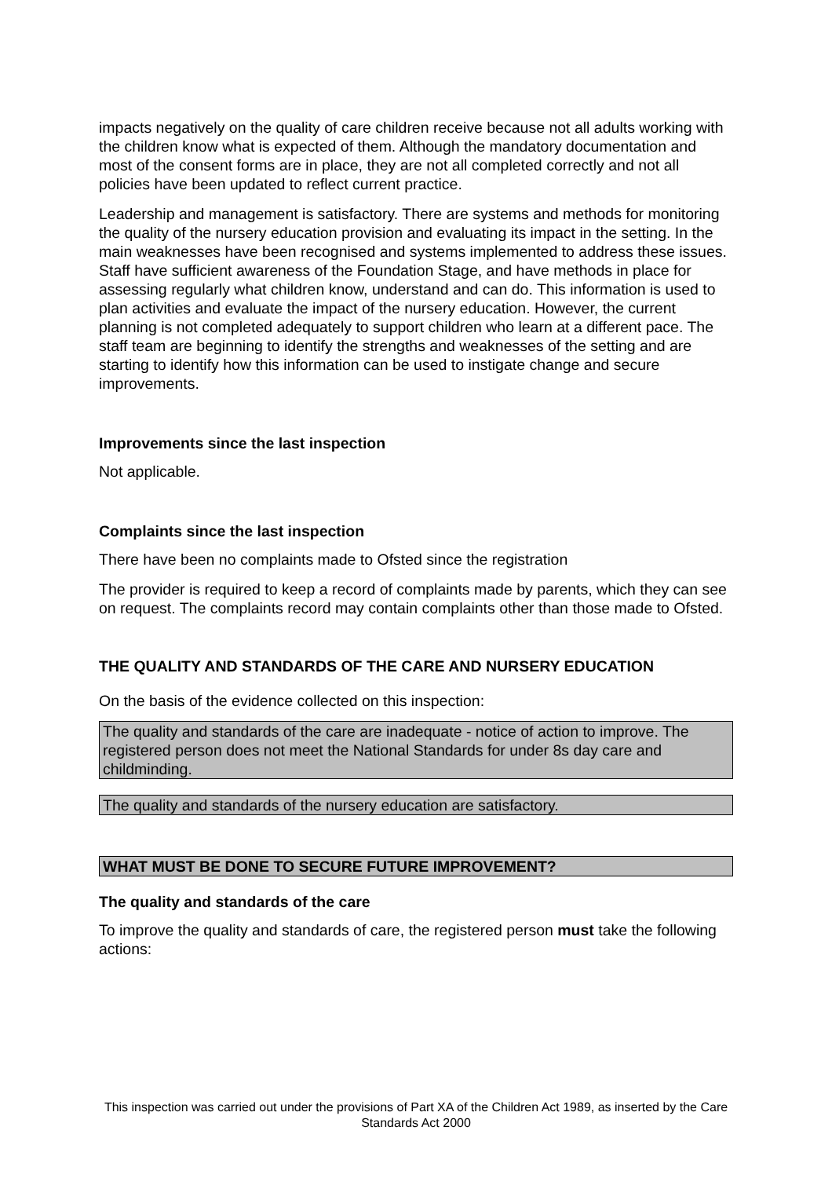impacts negatively on the quality of care children receive because not all adults working with the children know what is expected of them. Although the mandatory documentation and most of the consent forms are in place, they are not all completed correctly and not all policies have been updated to reflect current practice.
Leadership and management is satisfactory. There are systems and methods for monitoring the quality of the nursery education provision and evaluating its impact in the setting. In the main weaknesses have been recognised and systems implemented to address these issues. Staff have sufficient awareness of the Foundation Stage, and have methods in place for assessing regularly what children know, understand and can do. This information is used to plan activities and evaluate the impact of the nursery education. However, the current planning is not completed adequately to support children who learn at a different pace. The staff team are beginning to identify the strengths and weaknesses of the setting and are starting to identify how this information can be used to instigate change and secure improvements.
Improvements since the last inspection
Not applicable.
Complaints since the last inspection
There have been no complaints made to Ofsted since the registration
The provider is required to keep a record of complaints made by parents, which they can see on request. The complaints record may contain complaints other than those made to Ofsted.
THE QUALITY AND STANDARDS OF THE CARE AND NURSERY EDUCATION
On the basis of the evidence collected on this inspection:
The quality and standards of the care are inadequate - notice of action to improve. The registered person does not meet the National Standards for under 8s day care and childminding.
The quality and standards of the nursery education are satisfactory.
WHAT MUST BE DONE TO SECURE FUTURE IMPROVEMENT?
The quality and standards of the care
To improve the quality and standards of care, the registered person must take the following actions:
This inspection was carried out under the provisions of Part XA of the Children Act 1989, as inserted by the Care Standards Act 2000